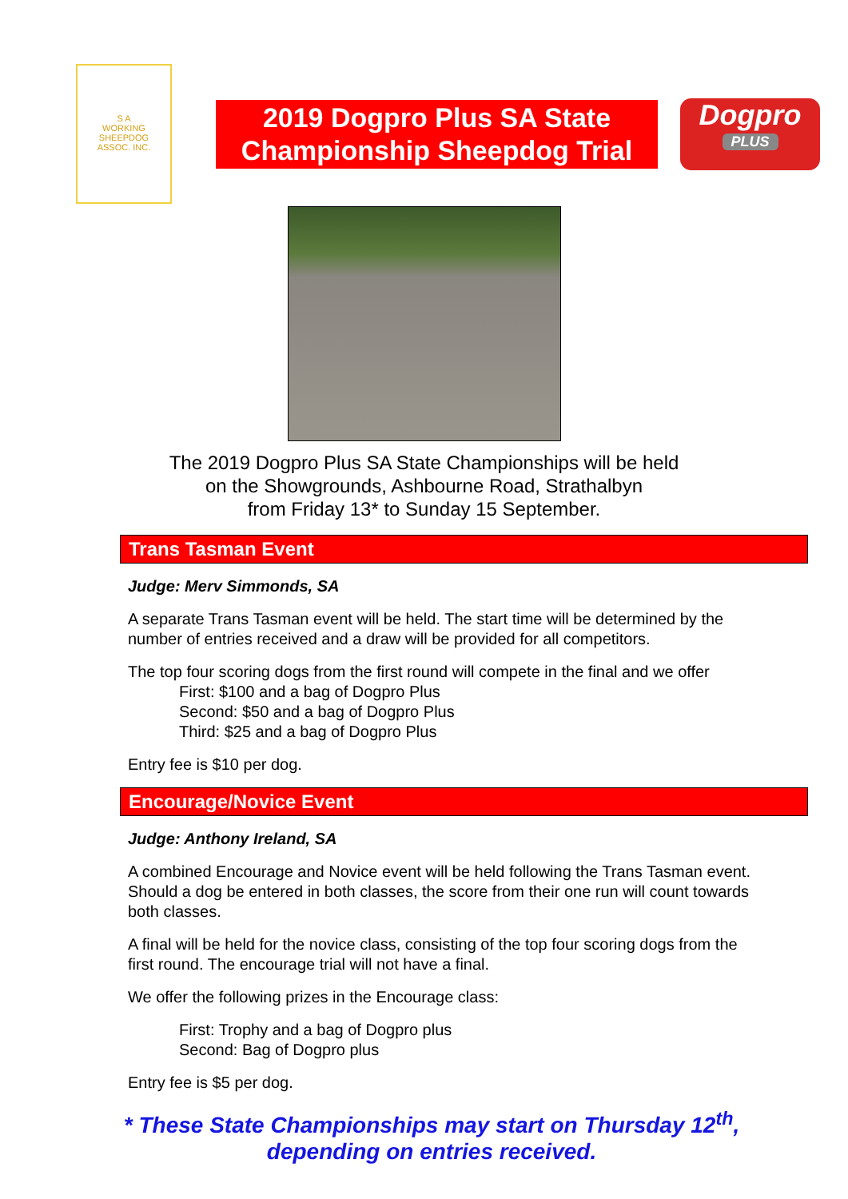S A
WORKING
SHEEPDOG
ASSOC. INC.
2019 Dogpro Plus SA State
Championship Sheepdog Trial
Dogpro
PLUS
The 2019 Dogpro Plus SA State Championships will be held
on the Showgrounds, Ashbourne Road, Strathalbyn
from Friday 13* to Sunday 15 September.
Trans Tasman Event
Judge: Merv Simmonds, SA
A separate Trans Tasman event will be held. The start time will be determined by the number of entries received and a draw will be provided for all competitors.
The top four scoring dogs from the first round will compete in the final and we offer
First: $100 and a bag of Dogpro Plus
Second: $50 and a bag of Dogpro Plus
Third: $25 and a bag of Dogpro Plus
Entry fee is $10 per dog.
Encourage/Novice Event
Judge: Anthony Ireland, SA
A combined Encourage and Novice event will be held following the Trans Tasman event. Should a dog be entered in both classes, the score from their one run will count towards both classes.
A final will be held for the novice class, consisting of the top four scoring dogs from the first round. The encourage trial will not have a final.
We offer the following prizes in the Encourage class:
First: Trophy and a bag of Dogpro plus
Second: Bag of Dogpro plus
Entry fee is $5 per dog.
* These State Championships may start on Thursday 12<sup>th</sup>,
depending on entries received.